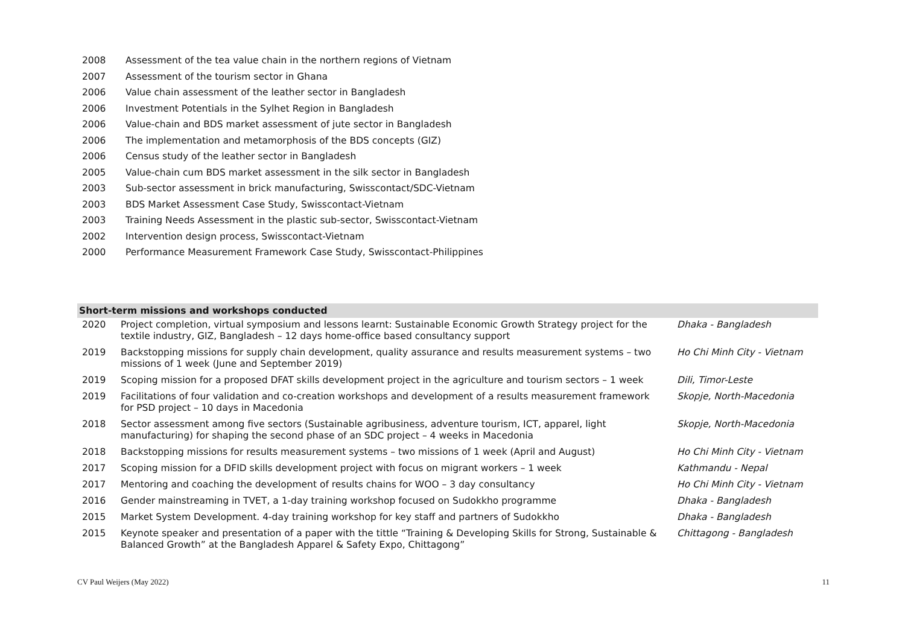| 2008 | Assessment of the tea value chain in the northern regions of Vietnam |
| 2007 | Assessment of the tourism sector in Ghana |
| 2006 | Value chain assessment of the leather sector in Bangladesh |
| 2006 | Investment Potentials in the Sylhet Region in Bangladesh |
| 2006 | Value-chain and BDS market assessment of jute sector in Bangladesh |
| 2006 | The implementation and metamorphosis of the BDS concepts (GIZ) |
| 2006 | Census study of the leather sector in Bangladesh |
| 2005 | Value-chain cum BDS market assessment in the silk sector in Bangladesh |
| 2003 | Sub-sector assessment in brick manufacturing, Swisscontact/SDC-Vietnam |
| 2003 | BDS Market Assessment Case Study, Swisscontact-Vietnam |
| 2003 | Training Needs Assessment in the plastic sub-sector, Swisscontact-Vietnam |
| 2002 | Intervention design process, Swisscontact-Vietnam |
| 2000 | Performance Measurement Framework Case Study, Swisscontact-Philippines |
| Short-term missions and workshops conducted | | |
| --- | --- | --- |
| 2020 | Project completion, virtual symposium and lessons learnt: Sustainable Economic Growth Strategy project for the textile industry, GIZ, Bangladesh – 12 days home-office based consultancy support | Dhaka - Bangladesh |
| 2019 | Backstopping missions for supply chain development, quality assurance and results measurement systems – two missions of 1 week (June and September 2019) | Ho Chi Minh City - Vietnam |
| 2019 | Scoping mission for a proposed DFAT skills development project in the agriculture and tourism sectors – 1 week | Dili, Timor-Leste |
| 2019 | Facilitations of four validation and co-creation workshops and development of a results measurement framework for PSD project – 10 days in Macedonia | Skopje, North-Macedonia |
| 2018 | Sector assessment among five sectors (Sustainable agribusiness, adventure tourism, ICT, apparel, light manufacturing) for shaping the second phase of an SDC project – 4 weeks in Macedonia | Skopje, North-Macedonia |
| 2018 | Backstopping missions for results measurement systems – two missions of 1 week (April and August) | Ho Chi Minh City - Vietnam |
| 2017 | Scoping mission for a DFID skills development project with focus on migrant workers – 1 week | Kathmandu - Nepal |
| 2017 | Mentoring and coaching the development of results chains for WOO – 3 day consultancy | Ho Chi Minh City - Vietnam |
| 2016 | Gender mainstreaming in TVET, a 1-day training workshop focused on Sudokkho programme | Dhaka - Bangladesh |
| 2015 | Market System Development. 4-day training workshop for key staff and partners of Sudokkho | Dhaka - Bangladesh |
| 2015 | Keynote speaker and presentation of a paper with the tittle “Training & Developing Skills for Strong, Sustainable & Balanced Growth” at the Bangladesh Apparel & Safety Expo, Chittagong” | Chittagong - Bangladesh |
CV Paul Weijers (May 2022) 11